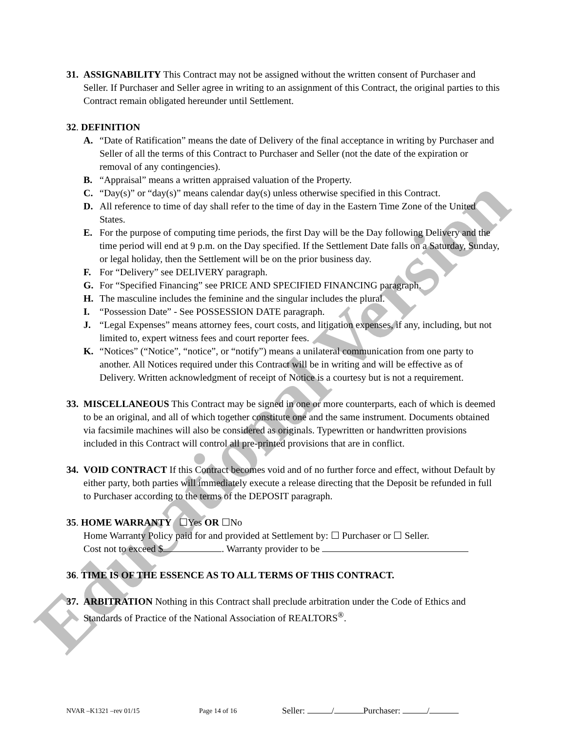Educational Version
31. ASSIGNABILITY This Contract may not be assigned without the written consent of Purchaser and Seller. If Purchaser and Seller agree in writing to an assignment of this Contract, the original parties to this Contract remain obligated hereunder until Settlement.
32. DEFINITION
A. “Date of Ratification” means the date of Delivery of the final acceptance in writing by Purchaser and Seller of all the terms of this Contract to Purchaser and Seller (not the date of the expiration or removal of any contingencies).
B. “Appraisal” means a written appraised valuation of the Property.
C. “Day(s)” or “day(s)” means calendar day(s) unless otherwise specified in this Contract.
D. All reference to time of day shall refer to the time of day in the Eastern Time Zone of the United States.
E. For the purpose of computing time periods, the first Day will be the Day following Delivery and the time period will end at 9 p.m. on the Day specified. If the Settlement Date falls on a Saturday, Sunday, or legal holiday, then the Settlement will be on the prior business day.
F. For “Delivery” see DELIVERY paragraph.
G. For “Specified Financing” see PRICE AND SPECIFIED FINANCING paragraph.
H. The masculine includes the feminine and the singular includes the plural.
I. “Possession Date” - See POSSESSION DATE paragraph.
J. “Legal Expenses” means attorney fees, court costs, and litigation expenses, if any, including, but not limited to, expert witness fees and court reporter fees.
K. “Notices” (“Notice”, “notice”, or “notify”) means a unilateral communication from one party to another. All Notices required under this Contract will be in writing and will be effective as of Delivery. Written acknowledgment of receipt of Notice is a courtesy but is not a requirement.
33. MISCELLANEOUS This Contract may be signed in one or more counterparts, each of which is deemed to be an original, and all of which together constitute one and the same instrument. Documents obtained via facsimile machines will also be considered as originals. Typewritten or handwritten provisions included in this Contract will control all pre-printed provisions that are in conflict.
34. VOID CONTRACT If this Contract becomes void and of no further force and effect, without Default by either party, both parties will immediately execute a release directing that the Deposit be refunded in full to Purchaser according to the terms of the DEPOSIT paragraph.
35. HOME WARRANTY ☐Yes OR ☐No
Home Warranty Policy paid for and provided at Settlement by: ☐ Purchaser or ☐ Seller.
Cost not to exceed $ . Warranty provider to be
36. TIME IS OF THE ESSENCE AS TO ALL TERMS OF THIS CONTRACT.
37. ARBITRATION Nothing in this Contract shall preclude arbitration under the Code of Ethics and Standards of Practice of the National Association of REALTORS<sup>®</sup>.
NVAR –K1321 –rev 01/15 Page 14 of 16 Seller: / Purchaser: /